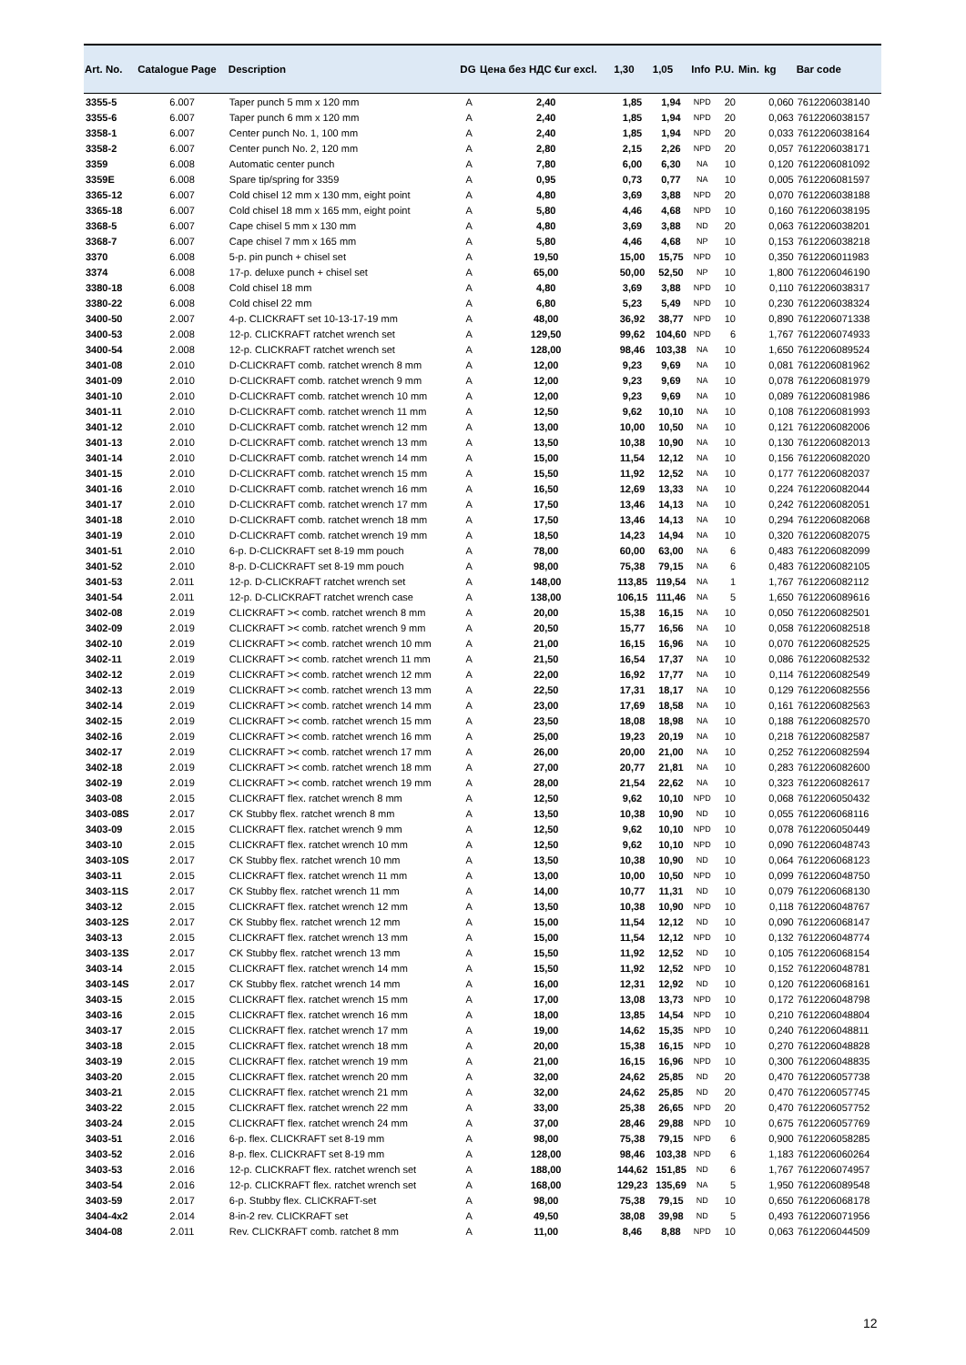| Art. No. | Catalogue Page | Description | DG | Цена без НДС €ur excl. | 1,30 | 1,05 | Info | P.U. | Min. | kg | Bar code |
| --- | --- | --- | --- | --- | --- | --- | --- | --- | --- | --- | --- |
| 3355-5 | 6.007 | Taper punch 5 mm x 120 mm | A | 2,40 | 1,85 | 1,94 | NPD | 20 | | 0,060 | 7612206038140 |
| 3355-6 | 6.007 | Taper punch 6 mm x 120 mm | A | 2,40 | 1,85 | 1,94 | NPD | 20 | | 0,063 | 7612206038157 |
| 3358-1 | 6.007 | Center punch No. 1, 100 mm | A | 2,40 | 1,85 | 1,94 | NPD | 20 | | 0,033 | 7612206038164 |
| 3358-2 | 6.007 | Center punch No. 2, 120 mm | A | 2,80 | 2,15 | 2,26 | NPD | 20 | | 0,057 | 7612206038171 |
| 3359 | 6.008 | Automatic center punch | A | 7,80 | 6,00 | 6,30 | NA | 10 | | 0,120 | 7612206081092 |
| 3359E | 6.008 | Spare tip/spring for 3359 | A | 0,95 | 0,73 | 0,77 | NA | 10 | | 0,005 | 7612206081597 |
| 3365-12 | 6.007 | Cold chisel 12 mm x 130 mm, eight point | A | 4,80 | 3,69 | 3,88 | NPD | 20 | | 0,070 | 7612206038188 |
| 3365-18 | 6.007 | Cold chisel 18 mm x 165 mm, eight point | A | 5,80 | 4,46 | 4,68 | NPD | 10 | | 0,160 | 7612206038195 |
| 3368-5 | 6.007 | Cape chisel 5 mm x 130 mm | A | 4,80 | 3,69 | 3,88 | ND | 20 | | 0,063 | 7612206038201 |
| 3368-7 | 6.007 | Cape chisel 7 mm x 165 mm | A | 5,80 | 4,46 | 4,68 | NP | 10 | | 0,153 | 7612206038218 |
| 3370 | 6.008 | 5-p. pin punch + chisel set | A | 19,50 | 15,00 | 15,75 | NPD | 10 | | 0,350 | 7612206011983 |
| 3374 | 6.008 | 17-p. deluxe punch + chisel set | A | 65,00 | 50,00 | 52,50 | NP | 10 | | 1,800 | 7612206046190 |
| 3380-18 | 6.008 | Cold chisel 18 mm | A | 4,80 | 3,69 | 3,88 | NPD | 10 | | 0,110 | 7612206038317 |
| 3380-22 | 6.008 | Cold chisel 22 mm | A | 6,80 | 5,23 | 5,49 | NPD | 10 | | 0,230 | 7612206038324 |
| 3400-50 | 2.007 | 4-p. CLICKRAFT set 10-13-17-19 mm | A | 48,00 | 36,92 | 38,77 | NPD | 10 | | 0,890 | 7612206071338 |
| 3400-53 | 2.008 | 12-p. CLICKRAFT ratchet wrench set | A | 129,50 | 99,62 | 104,60 | NPD | 6 | | 1,767 | 7612206074933 |
| 3400-54 | 2.008 | 12-p. CLICKRAFT ratchet wrench set | A | 128,00 | 98,46 | 103,38 | NA | 10 | | 1,650 | 7612206089524 |
| 3401-08 | 2.010 | D-CLICKRAFT comb. ratchet wrench 8 mm | A | 12,00 | 9,23 | 9,69 | NA | 10 | | 0,081 | 7612206081962 |
| 3401-09 | 2.010 | D-CLICKRAFT comb. ratchet wrench 9 mm | A | 12,00 | 9,23 | 9,69 | NA | 10 | | 0,078 | 7612206081979 |
| 3401-10 | 2.010 | D-CLICKRAFT comb. ratchet wrench 10 mm | A | 12,00 | 9,23 | 9,69 | NA | 10 | | 0,089 | 7612206081986 |
| 3401-11 | 2.010 | D-CLICKRAFT comb. ratchet wrench 11 mm | A | 12,50 | 9,62 | 10,10 | NA | 10 | | 0,108 | 7612206081993 |
| 3401-12 | 2.010 | D-CLICKRAFT comb. ratchet wrench 12 mm | A | 13,00 | 10,00 | 10,50 | NA | 10 | | 0,121 | 7612206082006 |
| 3401-13 | 2.010 | D-CLICKRAFT comb. ratchet wrench 13 mm | A | 13,50 | 10,38 | 10,90 | NA | 10 | | 0,130 | 7612206082013 |
| 3401-14 | 2.010 | D-CLICKRAFT comb. ratchet wrench 14 mm | A | 15,00 | 11,54 | 12,12 | NA | 10 | | 0,156 | 7612206082020 |
| 3401-15 | 2.010 | D-CLICKRAFT comb. ratchet wrench 15 mm | A | 15,50 | 11,92 | 12,52 | NA | 10 | | 0,177 | 7612206082037 |
| 3401-16 | 2.010 | D-CLICKRAFT comb. ratchet wrench 16 mm | A | 16,50 | 12,69 | 13,33 | NA | 10 | | 0,224 | 7612206082044 |
| 3401-17 | 2.010 | D-CLICKRAFT comb. ratchet wrench 17 mm | A | 17,50 | 13,46 | 14,13 | NA | 10 | | 0,242 | 7612206082051 |
| 3401-18 | 2.010 | D-CLICKRAFT comb. ratchet wrench 18 mm | A | 17,50 | 13,46 | 14,13 | NA | 10 | | 0,294 | 7612206082068 |
| 3401-19 | 2.010 | D-CLICKRAFT comb. ratchet wrench 19 mm | A | 18,50 | 14,23 | 14,94 | NA | 10 | | 0,320 | 7612206082075 |
| 3401-51 | 2.010 | 6-p. D-CLICKRAFT set 8-19 mm pouch | A | 78,00 | 60,00 | 63,00 | NA | 6 | | 0,483 | 7612206082099 |
| 3401-52 | 2.010 | 8-p. D-CLICKRAFT set 8-19 mm pouch | A | 98,00 | 75,38 | 79,15 | NA | 6 | | 0,483 | 7612206082105 |
| 3401-53 | 2.011 | 12-p. D-CLICKRAFT ratchet wrench set | A | 148,00 | 113,85 | 119,54 | NA | 1 | | 1,767 | 7612206082112 |
| 3401-54 | 2.011 | 12-p. D-CLICKRAFT ratchet wrench case | A | 138,00 | 106,15 | 111,46 | NA | 5 | | 1,650 | 7612206089616 |
| 3402-08 | 2.019 | CLICKRAFT >< comb. ratchet wrench 8 mm | A | 20,00 | 15,38 | 16,15 | NA | 10 | | 0,050 | 7612206082501 |
| 3402-09 | 2.019 | CLICKRAFT >< comb. ratchet wrench 9 mm | A | 20,50 | 15,77 | 16,56 | NA | 10 | | 0,058 | 7612206082518 |
| 3402-10 | 2.019 | CLICKRAFT >< comb. ratchet wrench 10 mm | A | 21,00 | 16,15 | 16,96 | NA | 10 | | 0,070 | 7612206082525 |
| 3402-11 | 2.019 | CLICKRAFT >< comb. ratchet wrench 11 mm | A | 21,50 | 16,54 | 17,37 | NA | 10 | | 0,086 | 7612206082532 |
| 3402-12 | 2.019 | CLICKRAFT >< comb. ratchet wrench 12 mm | A | 22,00 | 16,92 | 17,77 | NA | 10 | | 0,114 | 7612206082549 |
| 3402-13 | 2.019 | CLICKRAFT >< comb. ratchet wrench 13 mm | A | 22,50 | 17,31 | 18,17 | NA | 10 | | 0,129 | 7612206082556 |
| 3402-14 | 2.019 | CLICKRAFT >< comb. ratchet wrench 14 mm | A | 23,00 | 17,69 | 18,58 | NA | 10 | | 0,161 | 7612206082563 |
| 3402-15 | 2.019 | CLICKRAFT >< comb. ratchet wrench 15 mm | A | 23,50 | 18,08 | 18,98 | NA | 10 | | 0,188 | 7612206082570 |
| 3402-16 | 2.019 | CLICKRAFT >< comb. ratchet wrench 16 mm | A | 25,00 | 19,23 | 20,19 | NA | 10 | | 0,218 | 7612206082587 |
| 3402-17 | 2.019 | CLICKRAFT >< comb. ratchet wrench 17 mm | A | 26,00 | 20,00 | 21,00 | NA | 10 | | 0,252 | 7612206082594 |
| 3402-18 | 2.019 | CLICKRAFT >< comb. ratchet wrench 18 mm | A | 27,00 | 20,77 | 21,81 | NA | 10 | | 0,283 | 7612206082600 |
| 3402-19 | 2.019 | CLICKRAFT >< comb. ratchet wrench 19 mm | A | 28,00 | 21,54 | 22,62 | NA | 10 | | 0,323 | 7612206082617 |
| 3403-08 | 2.015 | CLICKRAFT flex. ratchet wrench 8 mm | A | 12,50 | 9,62 | 10,10 | NPD | 10 | | 0,068 | 7612206050432 |
| 3403-08S | 2.017 | CK Stubby flex. ratchet wrench 8 mm | A | 13,50 | 10,38 | 10,90 | ND | 10 | | 0,055 | 7612206068116 |
| 3403-09 | 2.015 | CLICKRAFT flex. ratchet wrench 9 mm | A | 12,50 | 9,62 | 10,10 | NPD | 10 | | 0,078 | 7612206050449 |
| 3403-10 | 2.015 | CLICKRAFT flex. ratchet wrench 10 mm | A | 12,50 | 9,62 | 10,10 | NPD | 10 | | 0,090 | 7612206048743 |
| 3403-10S | 2.017 | CK Stubby flex. ratchet wrench 10 mm | A | 13,50 | 10,38 | 10,90 | ND | 10 | | 0,064 | 7612206068123 |
| 3403-11 | 2.015 | CLICKRAFT flex. ratchet wrench 11 mm | A | 13,00 | 10,00 | 10,50 | NPD | 10 | | 0,099 | 7612206048750 |
| 3403-11S | 2.017 | CK Stubby flex. ratchet wrench 11 mm | A | 14,00 | 10,77 | 11,31 | ND | 10 | | 0,079 | 7612206068130 |
| 3403-12 | 2.015 | CLICKRAFT flex. ratchet wrench 12 mm | A | 13,50 | 10,38 | 10,90 | NPD | 10 | | 0,118 | 7612206048767 |
| 3403-12S | 2.017 | CK Stubby flex. ratchet wrench 12 mm | A | 15,00 | 11,54 | 12,12 | ND | 10 | | 0,090 | 7612206068147 |
| 3403-13 | 2.015 | CLICKRAFT flex. ratchet wrench 13 mm | A | 15,00 | 11,54 | 12,12 | NPD | 10 | | 0,132 | 7612206048774 |
| 3403-13S | 2.017 | CK Stubby flex. ratchet wrench 13 mm | A | 15,50 | 11,92 | 12,52 | ND | 10 | | 0,105 | 7612206068154 |
| 3403-14 | 2.015 | CLICKRAFT flex. ratchet wrench 14 mm | A | 15,50 | 11,92 | 12,52 | NPD | 10 | | 0,152 | 7612206048781 |
| 3403-14S | 2.017 | CK Stubby flex. ratchet wrench 14 mm | A | 16,00 | 12,31 | 12,92 | ND | 10 | | 0,120 | 7612206068161 |
| 3403-15 | 2.015 | CLICKRAFT flex. ratchet wrench 15 mm | A | 17,00 | 13,08 | 13,73 | NPD | 10 | | 0,172 | 7612206048798 |
| 3403-16 | 2.015 | CLICKRAFT flex. ratchet wrench 16 mm | A | 18,00 | 13,85 | 14,54 | NPD | 10 | | 0,210 | 7612206048804 |
| 3403-17 | 2.015 | CLICKRAFT flex. ratchet wrench 17 mm | A | 19,00 | 14,62 | 15,35 | NPD | 10 | | 0,240 | 7612206048811 |
| 3403-18 | 2.015 | CLICKRAFT flex. ratchet wrench 18 mm | A | 20,00 | 15,38 | 16,15 | NPD | 10 | | 0,270 | 7612206048828 |
| 3403-19 | 2.015 | CLICKRAFT flex. ratchet wrench 19 mm | A | 21,00 | 16,15 | 16,96 | NPD | 10 | | 0,300 | 7612206048835 |
| 3403-20 | 2.015 | CLICKRAFT flex. ratchet wrench 20 mm | A | 32,00 | 24,62 | 25,85 | ND | 20 | | 0,470 | 7612206057738 |
| 3403-21 | 2.015 | CLICKRAFT flex. ratchet wrench 21 mm | A | 32,00 | 24,62 | 25,85 | ND | 20 | | 0,470 | 7612206057745 |
| 3403-22 | 2.015 | CLICKRAFT flex. ratchet wrench 22 mm | A | 33,00 | 25,38 | 26,65 | NPD | 20 | | 0,470 | 7612206057752 |
| 3403-24 | 2.015 | CLICKRAFT flex. ratchet wrench 24 mm | A | 37,00 | 28,46 | 29,88 | NPD | 10 | | 0,675 | 7612206057769 |
| 3403-51 | 2.016 | 6-p. flex. CLICKRAFT set 8-19 mm | A | 98,00 | 75,38 | 79,15 | NPD | 6 | | 0,900 | 7612206058285 |
| 3403-52 | 2.016 | 8-p. flex. CLICKRAFT set 8-19 mm | A | 128,00 | 98,46 | 103,38 | NPD | 6 | | 1,183 | 7612206060264 |
| 3403-53 | 2.016 | 12-p. CLICKRAFT flex. ratchet wrench set | A | 188,00 | 144,62 | 151,85 | ND | 6 | | 1,767 | 7612206074957 |
| 3403-54 | 2.016 | 12-p. CLICKRAFT flex. ratchet wrench set | A | 168,00 | 129,23 | 135,69 | NA | 5 | | 1,950 | 7612206089548 |
| 3403-59 | 2.017 | 6-p. Stubby flex. CLICKRAFT-set | A | 98,00 | 75,38 | 79,15 | ND | 10 | | 0,650 | 7612206068178 |
| 3404-4x2 | 2.014 | 8-in-2 rev. CLICKRAFT set | A | 49,50 | 38,08 | 39,98 | ND | 5 | | 0,493 | 7612206071956 |
| 3404-08 | 2.011 | Rev. CLICKRAFT comb. ratchet 8 mm | A | 11,00 | 8,46 | 8,88 | NPD | 10 | | 0,063 | 7612206044509 |
12